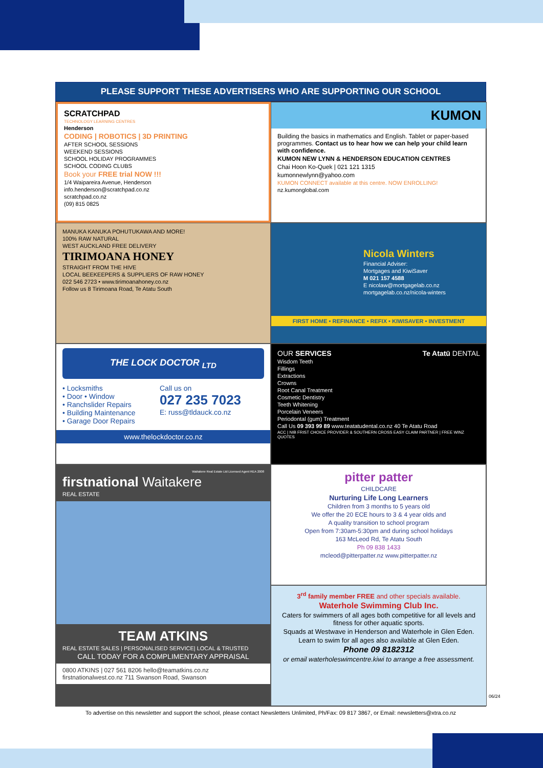PLEASE SUPPORT THESE ADVERTISERS WHO ARE SUPPORTING OUR SCHOOL
SCRATCHPAD
TECHNOLOGY LEARNING CENTRES
Henderson
CODING | ROBOTICS | 3D PRINTING
AFTER SCHOOL SESSIONS
WEEKEND SESSIONS
SCHOOL HOLIDAY PROGRAMMES
SCHOOL CODING CLUBS
Book your FREE trial NOW !!!
1/4 Waipareira Avenue, Henderson
info.henderson@scratchpad.co.nz
scratchpad.co.nz
(09) 815 0825
KUMON
Building the basics in mathematics and English. Tablet or paper-based programmes. Contact us to hear how we can help your child learn with confidence.
KUMON NEW LYNN & HENDERSON EDUCATION CENTRES
Chai Hoon Ko-Quek | 021 121 1315
kumonnewlynn@yahoo.com
KUMON CONNECT available at this centre. NOW ENROLLING!
nz.kumonglobal.com
MANUKA KANUKA POHUTUKAWA AND MORE!
100% RAW NATURAL
WEST AUCKLAND FREE DELIVERY
TIRIMOANA HONEY
STRAIGHT FROM THE HIVE
LOCAL BEEKEEPERS & SUPPLIERS OF RAW HONEY
022 546 2723 • www.tirimoanahoney.co.nz
Follow us 8 Tirimoana Road, Te Atatu South
Nicola Winters
Financial Adviser:
Mortgages and KiwiSaver
M 021 157 4588
E nicolaw@mortgagelab.co.nz
mortgagelab.co.nz/nicola-winters
FIRST HOME • REFINANCE • REFIX • KIWISAVER • INVESTMENT
THE LOCK DOCTOR <sub>LTD</sub>
• Locksmiths
• Door • Window
• Ranchslider Repairs
• Building Maintenance
• Garage Door Repairs
Call us on
027 235 7023
E: russ@tldauck.co.nz
www.thelockdoctor.co.nz
OUR SERVICES Te Atatū DENTAL
Wisdom Teeth
Fillings
Extractions
Crowns
Root Canal Treatment
Cosmetic Dentistry
Teeth Whitening
Porcelain Veneers
Periodontal (gum) Treatment
Call Us 09 393 99 89 www.teatatudental.co.nz 40 Te Atatu Road
ACC | NIB FRIST CHOICE PROVIDER & SOUTHERN CROSS EASY CLAIM PARTNER | FREE WINZ QUOTES
Waitakere Real Estate Ltd Licensed Agent REA 2008
firstnational Waitakere
REAL ESTATE
TEAM ATKINS
REAL ESTATE SALES | PERSONALISED SERVICE| LOCAL & TRUSTED
CALL TODAY FOR A COMPLIMENTARY APPRAISAL
0800 ATKINS | 027 561 8206 hello@teamatkins.co.nz
firstnationalwest.co.nz 711 Swanson Road, Swanson
pitter patter
CHILDCARE
Nurturing Life Long Learners
Children from 3 months to 5 years old
We offer the 20 ECE hours to 3 & 4 year olds and
A quality transition to school program
Open from 7:30am-5:30pm and during school holidays
163 McLeod Rd, Te Atatu South
Ph 09 838 1433
mcleod@pitterpatter.nz www.pitterpatter.nz
3<sup>rd</sup> family member FREE and other specials available.
Waterhole Swimming Club Inc.
Caters for swimmers of all ages both competitive for all levels and fitness for other aquatic sports.
Squads at Westwave in Henderson and Waterhole in Glen Eden.
Learn to swim for all ages also available at Glen Eden.
Phone 09 8182312
or email waterholeswimcentre.kiwi to arrange a free assessment.
To advertise on this newsletter and support the school, please contact Newsletters Unlimited, Ph/Fax: 09 817 3867, or Email: newsletters@xtra.co.nz
06/24